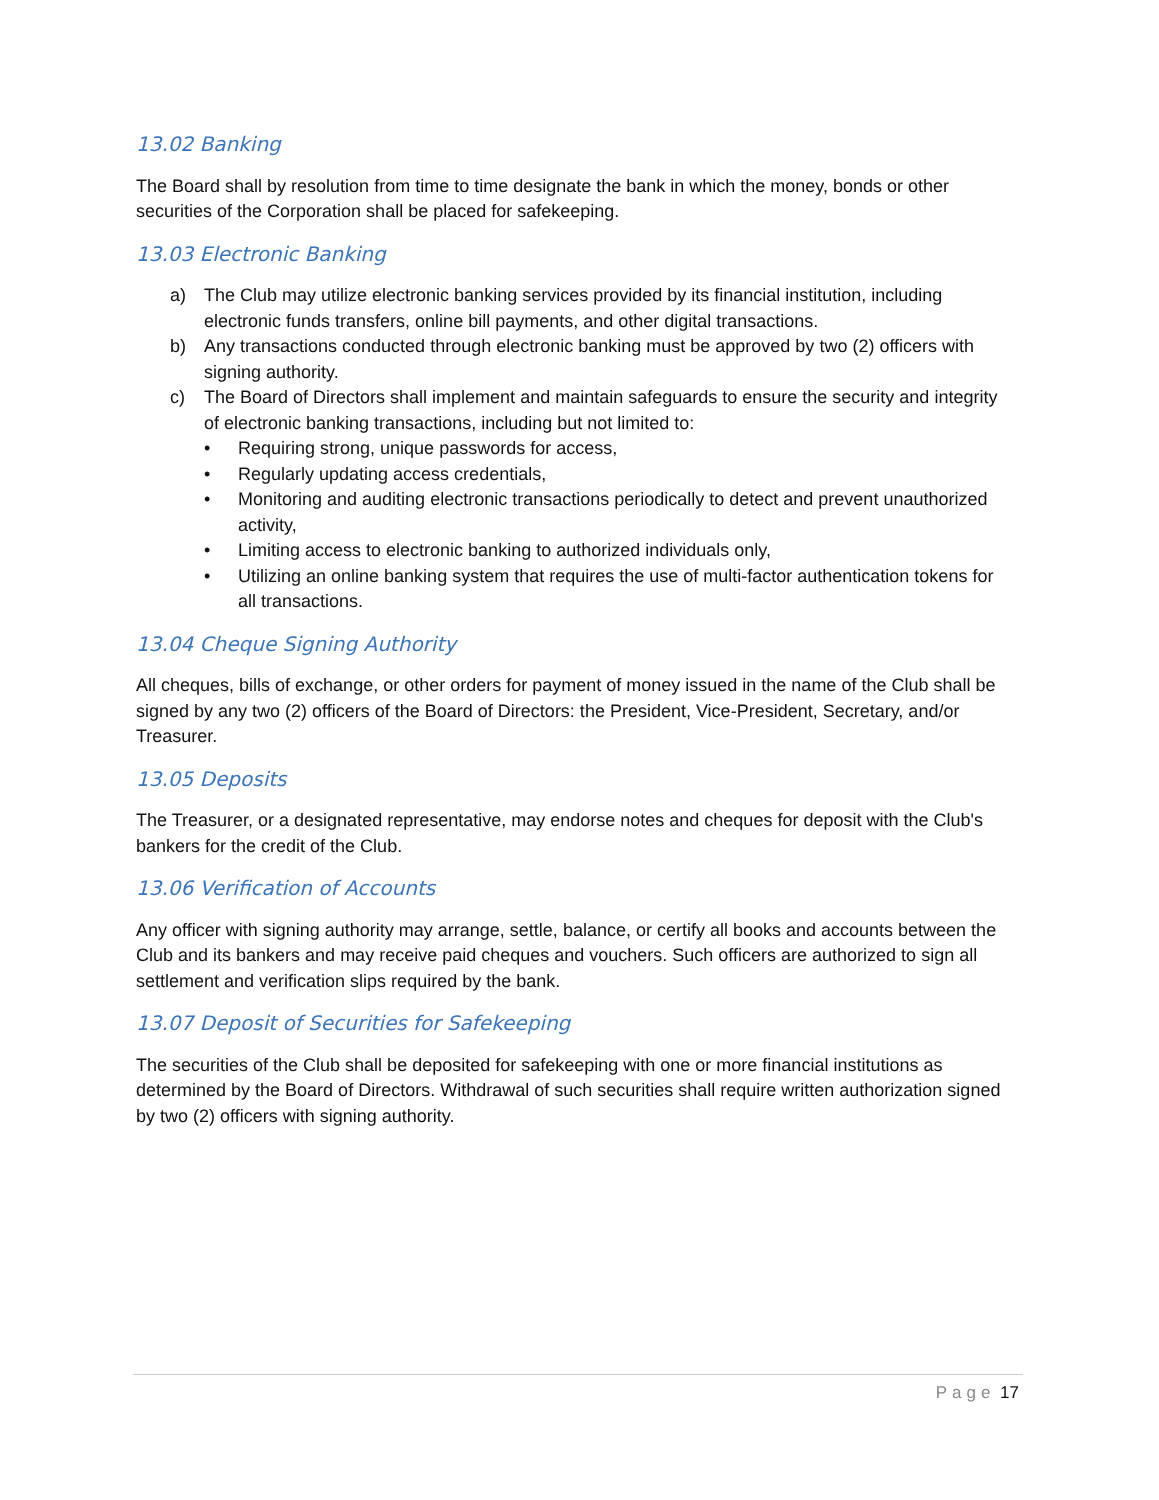13.02 Banking
The Board shall by resolution from time to time designate the bank in which the money, bonds or other securities of the Corporation shall be placed for safekeeping.
13.03 Electronic Banking
a) The Club may utilize electronic banking services provided by its financial institution, including electronic funds transfers, online bill payments, and other digital transactions.
b) Any transactions conducted through electronic banking must be approved by two (2) officers with signing authority.
c) The Board of Directors shall implement and maintain safeguards to ensure the security and integrity of electronic banking transactions, including but not limited to:
• Requiring strong, unique passwords for access,
• Regularly updating access credentials,
• Monitoring and auditing electronic transactions periodically to detect and prevent unauthorized activity,
• Limiting access to electronic banking to authorized individuals only,
• Utilizing an online banking system that requires the use of multi-factor authentication tokens for all transactions.
13.04 Cheque Signing Authority
All cheques, bills of exchange, or other orders for payment of money issued in the name of the Club shall be signed by any two (2) officers of the Board of Directors: the President, Vice-President, Secretary, and/or Treasurer.
13.05 Deposits
The Treasurer, or a designated representative, may endorse notes and cheques for deposit with the Club's bankers for the credit of the Club.
13.06 Verification of Accounts
Any officer with signing authority may arrange, settle, balance, or certify all books and accounts between the Club and its bankers and may receive paid cheques and vouchers. Such officers are authorized to sign all settlement and verification slips required by the bank.
13.07 Deposit of Securities for Safekeeping
The securities of the Club shall be deposited for safekeeping with one or more financial institutions as determined by the Board of Directors. Withdrawal of such securities shall require written authorization signed by two (2) officers with signing authority.
Page 17